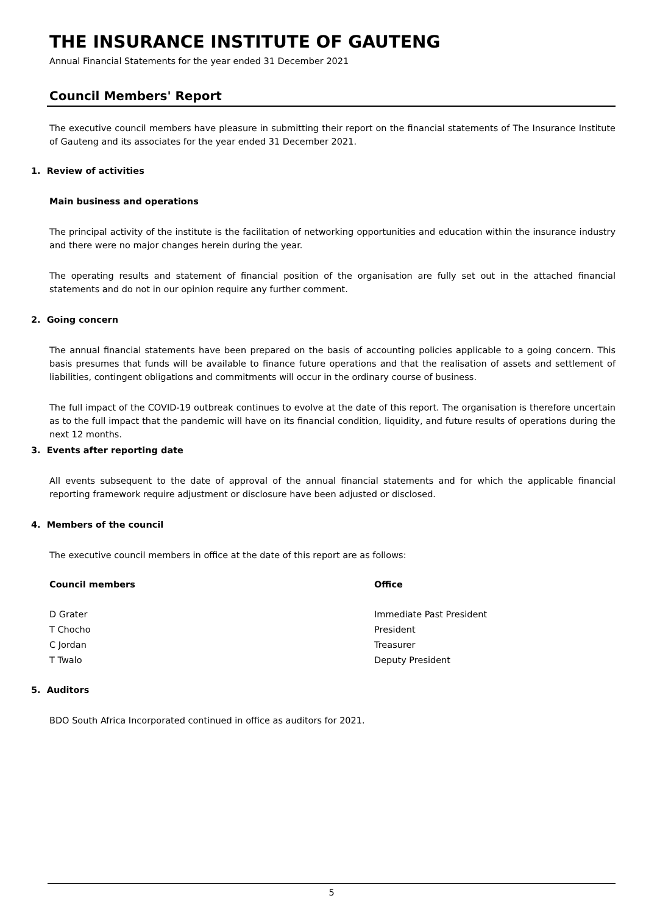THE INSURANCE INSTITUTE OF GAUTENG
Annual Financial Statements for the year ended 31 December 2021
Council Members' Report
The executive council members have pleasure in submitting their report on the financial statements of The Insurance Institute of Gauteng and its associates for the year ended 31 December 2021.
1. Review of activities
Main business and operations
The principal activity of the institute is the facilitation of networking opportunities and education within the insurance industry and there were no major changes herein during the year.
The operating results and statement of financial position of the organisation are fully set out in the attached financial statements and do not in our opinion require any further comment.
2. Going concern
The annual financial statements have been prepared on the basis of accounting policies applicable to a going concern. This basis presumes that funds will be available to finance future operations and that the realisation of assets and settlement of liabilities, contingent obligations and commitments will occur in the ordinary course of business.
The full impact of the COVID-19 outbreak continues to evolve at the date of this report. The organisation is therefore uncertain as to the full impact that the pandemic will have on its financial condition, liquidity, and future results of operations during the next 12 months.
3. Events after reporting date
All events subsequent to the date of approval of the annual financial statements and for which the applicable financial reporting framework require adjustment or disclosure have been adjusted or disclosed.
4. Members of the council
The executive council members in office at the date of this report are as follows:
| Council members | Office |
| --- | --- |
| D Grater | Immediate Past President |
| T Chocho | President |
| C Jordan | Treasurer |
| T Twalo | Deputy President |
5. Auditors
BDO South Africa Incorporated continued in office as auditors for 2021.
5